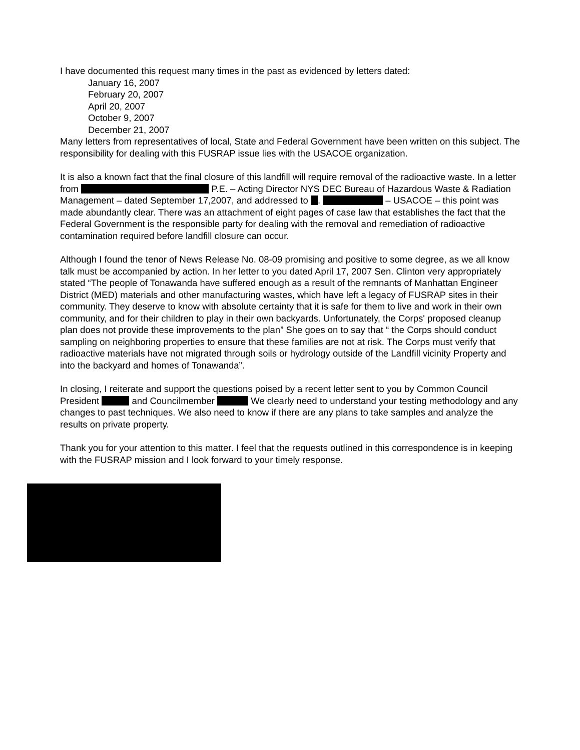I have documented this request many times in the past as evidenced by letters dated:
January 16, 2007
February 20, 2007
April 20, 2007
October 9, 2007
December 21, 2007
Many letters from representatives of local, State and Federal Government have been written on this subject. The responsibility for dealing with this FUSRAP issue lies with the USACOE organization.
It is also a known fact that the final closure of this landfill will require removal of the radioactive waste. In a letter from P.E. – Acting Director NYS DEC Bureau of Hazardous Waste & Radiation Management – dated September 17,2007, and addressed to . – USACOE – this point was made abundantly clear. There was an attachment of eight pages of case law that establishes the fact that the Federal Government is the responsible party for dealing with the removal and remediation of radioactive contamination required before landfill closure can occur.
Although I found the tenor of News Release No. 08-09 promising and positive to some degree, as we all know talk must be accompanied by action. In her letter to you dated April 17, 2007 Sen. Clinton very appropriately stated “The people of Tonawanda have suffered enough as a result of the remnants of Manhattan Engineer District (MED) materials and other manufacturing wastes, which have left a legacy of FUSRAP sites in their community. They deserve to know with absolute certainty that it is safe for them to live and work in their own community, and for their children to play in their own backyards. Unfortunately, the Corps' proposed cleanup plan does not provide these improvements to the plan” She goes on to say that “ the Corps should conduct sampling on neighboring properties to ensure that these families are not at risk. The Corps must verify that radioactive materials have not migrated through soils or hydrology outside of the Landfill vicinity Property and into the backyard and homes of Tonawanda”.
In closing, I reiterate and support the questions poised by a recent letter sent to you by Common Council President and Councilmember We clearly need to understand your testing methodology and any changes to past techniques. We also need to know if there are any plans to take samples and analyze the results on private property.
Thank you for your attention to this matter. I feel that the requests outlined in this correspondence is in keeping with the FUSRAP mission and I look forward to your timely response.